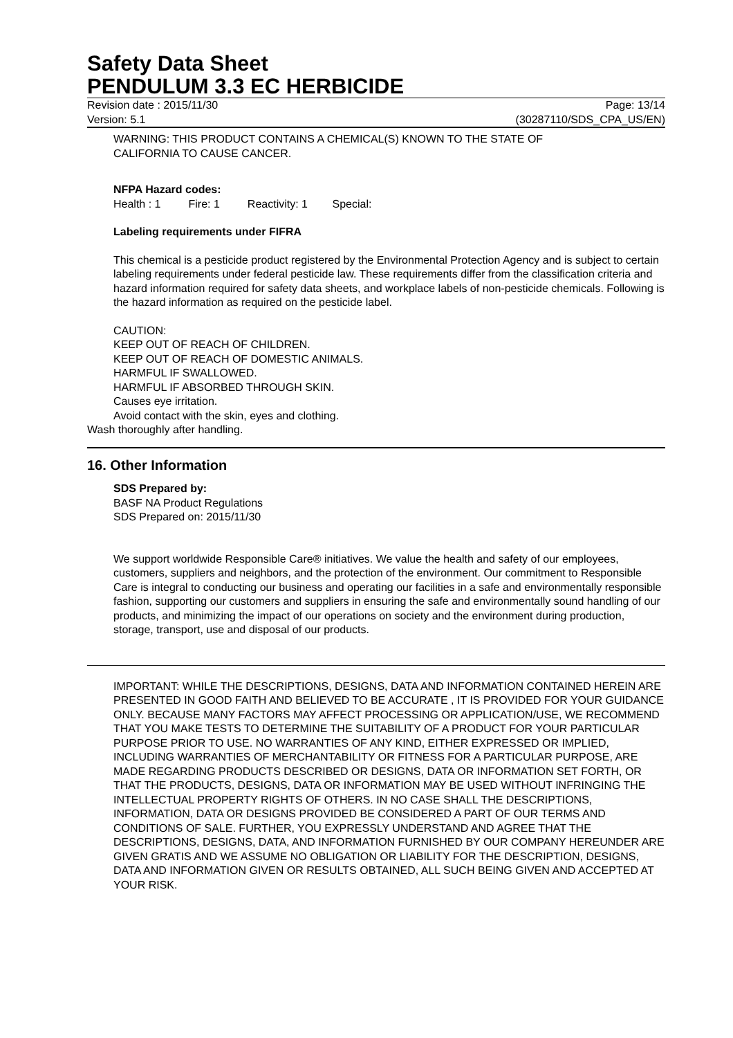Safety Data Sheet
PENDULUM 3.3 EC HERBICIDE
Revision date : 2015/11/30 Page: 13/14
Version: 5.1 (30287110/SDS_CPA_US/EN)
WARNING: THIS PRODUCT CONTAINS A CHEMICAL(S) KNOWN TO THE STATE OF
CALIFORNIA TO CAUSE CANCER.
NFPA Hazard codes:
Health : 1 Fire: 1 Reactivity: 1 Special:
Labeling requirements under FIFRA
This chemical is a pesticide product registered by the Environmental Protection Agency and is subject to certain labeling requirements under federal pesticide law. These requirements differ from the classification criteria and hazard information required for safety data sheets, and workplace labels of non-pesticide chemicals. Following is the hazard information as required on the pesticide label.
CAUTION:
KEEP OUT OF REACH OF CHILDREN.
KEEP OUT OF REACH OF DOMESTIC ANIMALS.
HARMFUL IF SWALLOWED.
HARMFUL IF ABSORBED THROUGH SKIN.
Causes eye irritation.
Avoid contact with the skin, eyes and clothing.
Wash thoroughly after handling.
16. Other Information
SDS Prepared by:
BASF NA Product Regulations
SDS Prepared on: 2015/11/30
We support worldwide Responsible Care® initiatives. We value the health and safety of our employees, customers, suppliers and neighbors, and the protection of the environment. Our commitment to Responsible Care is integral to conducting our business and operating our facilities in a safe and environmentally responsible fashion, supporting our customers and suppliers in ensuring the safe and environmentally sound handling of our products, and minimizing the impact of our operations on society and the environment during production, storage, transport, use and disposal of our products.
IMPORTANT: WHILE THE DESCRIPTIONS, DESIGNS, DATA AND INFORMATION CONTAINED HEREIN ARE PRESENTED IN GOOD FAITH AND BELIEVED TO BE ACCURATE , IT IS PROVIDED FOR YOUR GUIDANCE ONLY. BECAUSE MANY FACTORS MAY AFFECT PROCESSING OR APPLICATION/USE, WE RECOMMEND THAT YOU MAKE TESTS TO DETERMINE THE SUITABILITY OF A PRODUCT FOR YOUR PARTICULAR PURPOSE PRIOR TO USE. NO WARRANTIES OF ANY KIND, EITHER EXPRESSED OR IMPLIED, INCLUDING WARRANTIES OF MERCHANTABILITY OR FITNESS FOR A PARTICULAR PURPOSE, ARE MADE REGARDING PRODUCTS DESCRIBED OR DESIGNS, DATA OR INFORMATION SET FORTH, OR THAT THE PRODUCTS, DESIGNS, DATA OR INFORMATION MAY BE USED WITHOUT INFRINGING THE INTELLECTUAL PROPERTY RIGHTS OF OTHERS. IN NO CASE SHALL THE DESCRIPTIONS, INFORMATION, DATA OR DESIGNS PROVIDED BE CONSIDERED A PART OF OUR TERMS AND CONDITIONS OF SALE. FURTHER, YOU EXPRESSLY UNDERSTAND AND AGREE THAT THE DESCRIPTIONS, DESIGNS, DATA, AND INFORMATION FURNISHED BY OUR COMPANY HEREUNDER ARE GIVEN GRATIS AND WE ASSUME NO OBLIGATION OR LIABILITY FOR THE DESCRIPTION, DESIGNS, DATA AND INFORMATION GIVEN OR RESULTS OBTAINED, ALL SUCH BEING GIVEN AND ACCEPTED AT YOUR RISK.